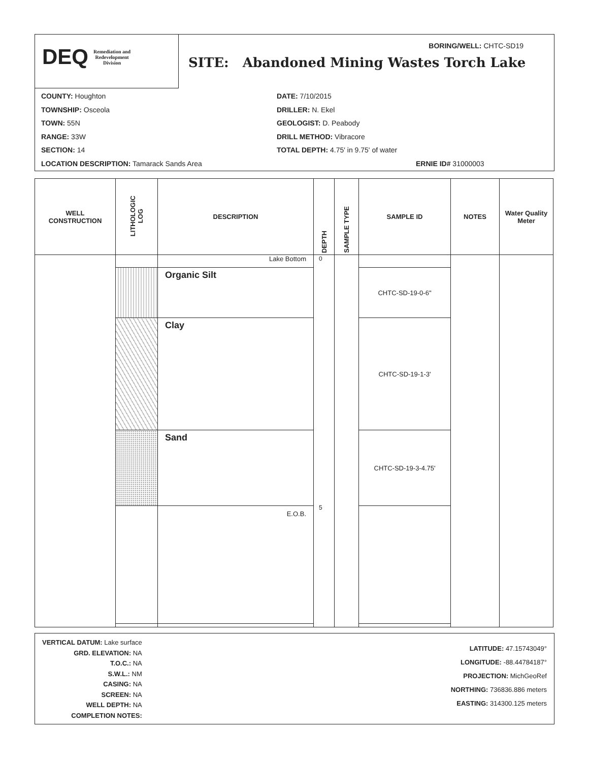DEQ Remediation and
Redevelopment
Division
BORING/WELL: CHTC-SD19
SITE: Abandoned Mining Wastes Torch Lake
COUNTY: Houghton
TOWNSHIP: Osceola
TOWN: 55N
RANGE: 33W
SECTION: 14
LOCATION DESCRIPTION: Tamarack Sands Area
DATE: 7/10/2015
DRILLER: N. Ekel
GEOLOGIST: D. Peabody
DRILL METHOD: Vibracore
TOTAL DEPTH: 4.75' in 9.75' of water
ERNIE ID# 31000003
| WELL CONSTRUCTION | LITHOLOGIC LOG | DESCRIPTION | DEPTH | SAMPLE TYPE | SAMPLE ID | NOTES | Water Quality Meter |
| --- | --- | --- | --- | --- | --- | --- | --- |
| | | Lake Bottom | 0 5 | | | | |
| | | Organic Silt | | | CHTC-SD-19-0-6" | | |
| | | Clay | | | CHTC-SD-19-1-3' | | |
| | | Sand | | | CHTC-SD-19-3-4.75' | | |
| | | E.O.B. | | | | | |
VERTICAL DATUM: Lake surface
GRD. ELEVATION: NA
T.O.C.: NA
S.W.L.: NM
CASING: NA
SCREEN: NA
WELL DEPTH: NA
COMPLETION NOTES:
LATITUDE: 47.15743049°
LONGITUDE: -88.44784187°
PROJECTION: MichGeoRef
NORTHING: 736836.886 meters
EASTING: 314300.125 meters